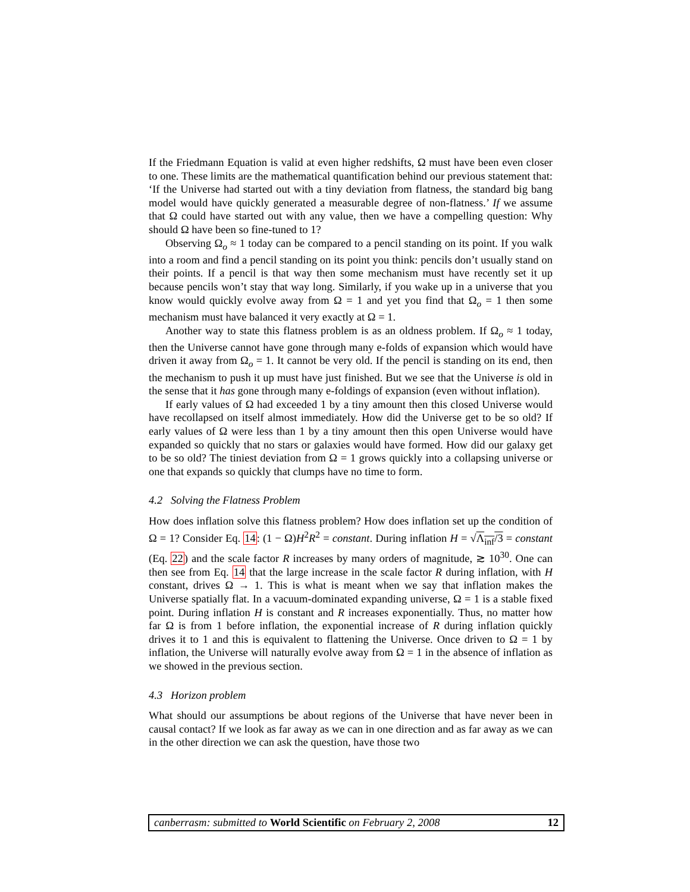If the Friedmann Equation is valid at even higher redshifts, Ω must have been even closer to one. These limits are the mathematical quantification behind our previous statement that: ‘If the Universe had started out with a tiny deviation from flatness, the standard big bang model would have quickly generated a measurable degree of non-flatness.’ If we assume that Ω could have started out with any value, then we have a compelling question: Why should Ω have been so fine-tuned to 1?
Observing Ω<sub>o</sub> ≈ 1 today can be compared to a pencil standing on its point. If you walk into a room and find a pencil standing on its point you think: pencils don’t usually stand on their points. If a pencil is that way then some mechanism must have recently set it up because pencils won’t stay that way long. Similarly, if you wake up in a universe that you know would quickly evolve away from Ω = 1 and yet you find that Ω<sub>o</sub> = 1 then some mechanism must have balanced it very exactly at Ω = 1.
Another way to state this flatness problem is as an oldness problem. If Ω<sub>o</sub> ≈ 1 today, then the Universe cannot have gone through many e-folds of expansion which would have driven it away from Ω<sub>o</sub> = 1. It cannot be very old. If the pencil is standing on its end, then the mechanism to push it up must have just finished. But we see that the Universe is old in the sense that it has gone through many e-foldings of expansion (even without inflation).
If early values of Ω had exceeded 1 by a tiny amount then this closed Universe would have recollapsed on itself almost immediately. How did the Universe get to be so old? If early values of Ω were less than 1 by a tiny amount then this open Universe would have expanded so quickly that no stars or galaxies would have formed. How did our galaxy get to be so old? The tiniest deviation from Ω = 1 grows quickly into a collapsing universe or one that expands so quickly that clumps have no time to form.
4.2 Solving the Flatness Problem
How does inflation solve this flatness problem? How does inflation set up the condition of Ω = 1? Consider Eq. 14: (1 − Ω)H<sup>2</sup>R<sup>2</sup> = constant. During inflation H = √Λ<sub>inf</sub>/3 = constant (Eq. 22) and the scale factor R increases by many orders of magnitude, ≳ 10<sup>30</sup>. One can then see from Eq. 14 that the large increase in the scale factor R during inflation, with H constant, drives Ω → 1. This is what is meant when we say that inflation makes the Universe spatially flat. In a vacuum-dominated expanding universe, Ω = 1 is a stable fixed point. During inflation H is constant and R increases exponentially. Thus, no matter how far Ω is from 1 before inflation, the exponential increase of R during inflation quickly drives it to 1 and this is equivalent to flattening the Universe. Once driven to Ω = 1 by inflation, the Universe will naturally evolve away from Ω = 1 in the absence of inflation as we showed in the previous section.
4.3 Horizon problem
What should our assumptions be about regions of the Universe that have never been in causal contact? If we look as far away as we can in one direction and as far away as we can in the other direction we can ask the question, have those two
canberrasm: submitted to World Scientific on February 2, 2008 12